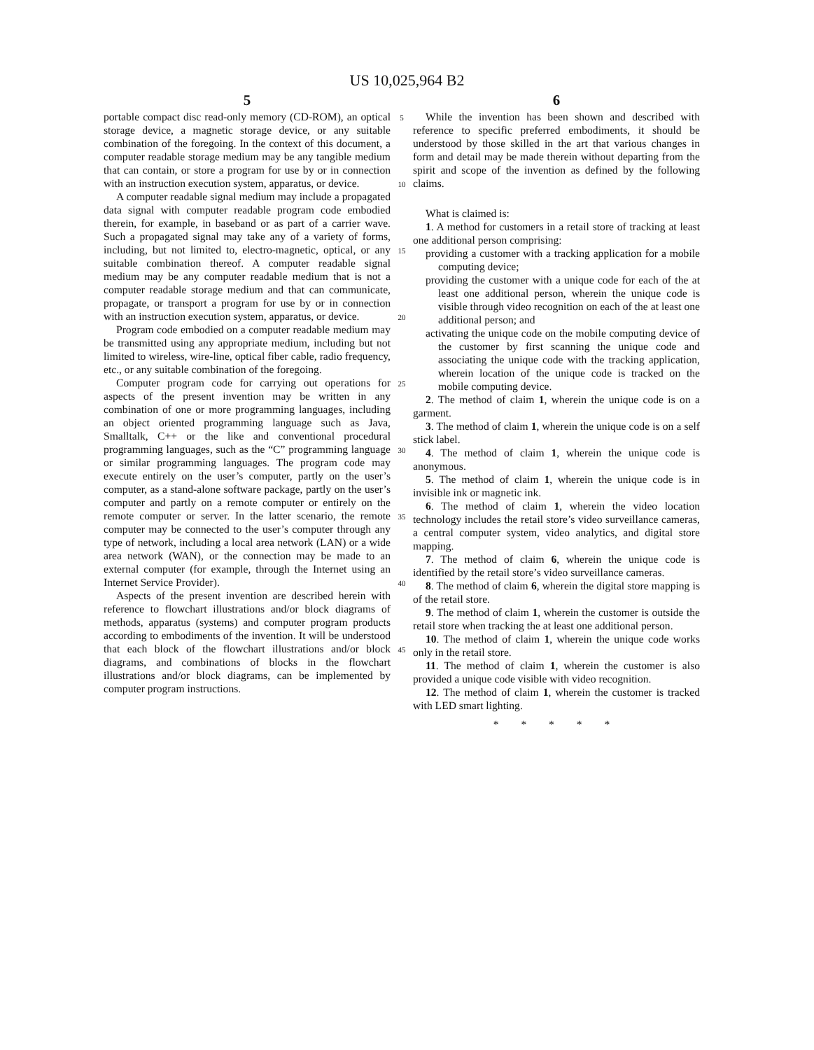US 10,025,964 B2
5
portable compact disc read-only memory (CD-ROM), an optical storage device, a magnetic storage device, or any suitable combination of the foregoing. In the context of this document, a computer readable storage medium may be any tangible medium that can contain, or store a program for use by or in connection with an instruction execution system, apparatus, or device.
A computer readable signal medium may include a propagated data signal with computer readable program code embodied therein, for example, in baseband or as part of a carrier wave. Such a propagated signal may take any of a variety of forms, including, but not limited to, electro-magnetic, optical, or any suitable combination thereof. A computer readable signal medium may be any computer readable medium that is not a computer readable storage medium and that can communicate, propagate, or transport a program for use by or in connection with an instruction execution system, apparatus, or device.
Program code embodied on a computer readable medium may be transmitted using any appropriate medium, including but not limited to wireless, wire-line, optical fiber cable, radio frequency, etc., or any suitable combination of the foregoing.
Computer program code for carrying out operations for aspects of the present invention may be written in any combination of one or more programming languages, including an object oriented programming language such as Java, Smalltalk, C++ or the like and conventional procedural programming languages, such as the “C” programming language or similar programming languages. The program code may execute entirely on the user’s computer, partly on the user’s computer, as a stand-alone software package, partly on the user’s computer and partly on a remote computer or entirely on the remote computer or server. In the latter scenario, the remote computer may be connected to the user’s computer through any type of network, including a local area network (LAN) or a wide area network (WAN), or the connection may be made to an external computer (for example, through the Internet using an Internet Service Provider).
Aspects of the present invention are described herein with reference to flowchart illustrations and/or block diagrams of methods, apparatus (systems) and computer program products according to embodiments of the invention. It will be understood that each block of the flowchart illustrations and/or block diagrams, and combinations of blocks in the flowchart illustrations and/or block diagrams, can be implemented by computer program instructions.
5
10
15
20
25
30
35
40
45
6
While the invention has been shown and described with reference to specific preferred embodiments, it should be understood by those skilled in the art that various changes in form and detail may be made therein without departing from the spirit and scope of the invention as defined by the following claims.
What is claimed is:
1. A method for customers in a retail store of tracking at least one additional person comprising:
providing a customer with a tracking application for a mobile computing device;
providing the customer with a unique code for each of the at least one additional person, wherein the unique code is visible through video recognition on each of the at least one additional person; and
activating the unique code on the mobile computing device of the customer by first scanning the unique code and associating the unique code with the tracking application, wherein location of the unique code is tracked on the mobile computing device.
2. The method of claim 1, wherein the unique code is on a garment.
3. The method of claim 1, wherein the unique code is on a self stick label.
4. The method of claim 1, wherein the unique code is anonymous.
5. The method of claim 1, wherein the unique code is in invisible ink or magnetic ink.
6. The method of claim 1, wherein the video location technology includes the retail store’s video surveillance cameras, a central computer system, video analytics, and digital store mapping.
7. The method of claim 6, wherein the unique code is identified by the retail store’s video surveillance cameras.
8. The method of claim 6, wherein the digital store mapping is of the retail store.
9. The method of claim 1, wherein the customer is outside the retail store when tracking the at least one additional person.
10. The method of claim 1, wherein the unique code works only in the retail store.
11. The method of claim 1, wherein the customer is also provided a unique code visible with video recognition.
12. The method of claim 1, wherein the customer is tracked with LED smart lighting.
* * * * *